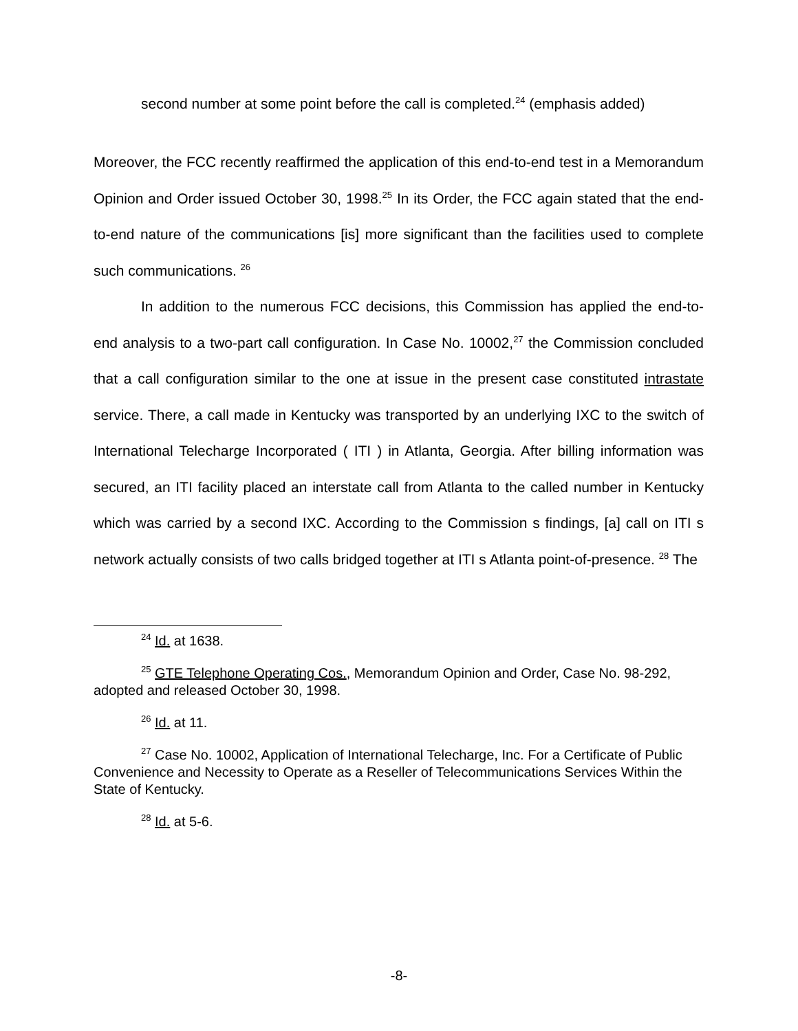second number at some point before the call is completed.<sup>24</sup> (emphasis added)
Moreover, the FCC recently reaffirmed the application of this end-to-end test in a Memorandum Opinion and Order issued October 30, 1998.<sup>25</sup> In its Order, the FCC again stated that the end-to-end nature of the communications [is] more significant than the facilities used to complete such communications. <sup>26</sup>
In addition to the numerous FCC decisions, this Commission has applied the end-to-end analysis to a two-part call configuration. In Case No. 10002,<sup>27</sup> the Commission concluded that a call configuration similar to the one at issue in the present case constituted intrastate service. There, a call made in Kentucky was transported by an underlying IXC to the switch of International Telecharge Incorporated ( ITI ) in Atlanta, Georgia. After billing information was secured, an ITI facility placed an interstate call from Atlanta to the called number in Kentucky which was carried by a second IXC. According to the Commission s findings, [a] call on ITI s network actually consists of two calls bridged together at ITI s Atlanta point-of-presence. <sup>28</sup> The
<sup>24</sup> Id. at 1638.
<sup>25</sup> GTE Telephone Operating Cos., Memorandum Opinion and Order, Case No. 98-292, adopted and released October 30, 1998.
<sup>26</sup> Id. at 11.
<sup>27</sup> Case No. 10002, Application of International Telecharge, Inc. For a Certificate of Public Convenience and Necessity to Operate as a Reseller of Telecommunications Services Within the State of Kentucky.
<sup>28</sup> Id. at 5-6.
-8-